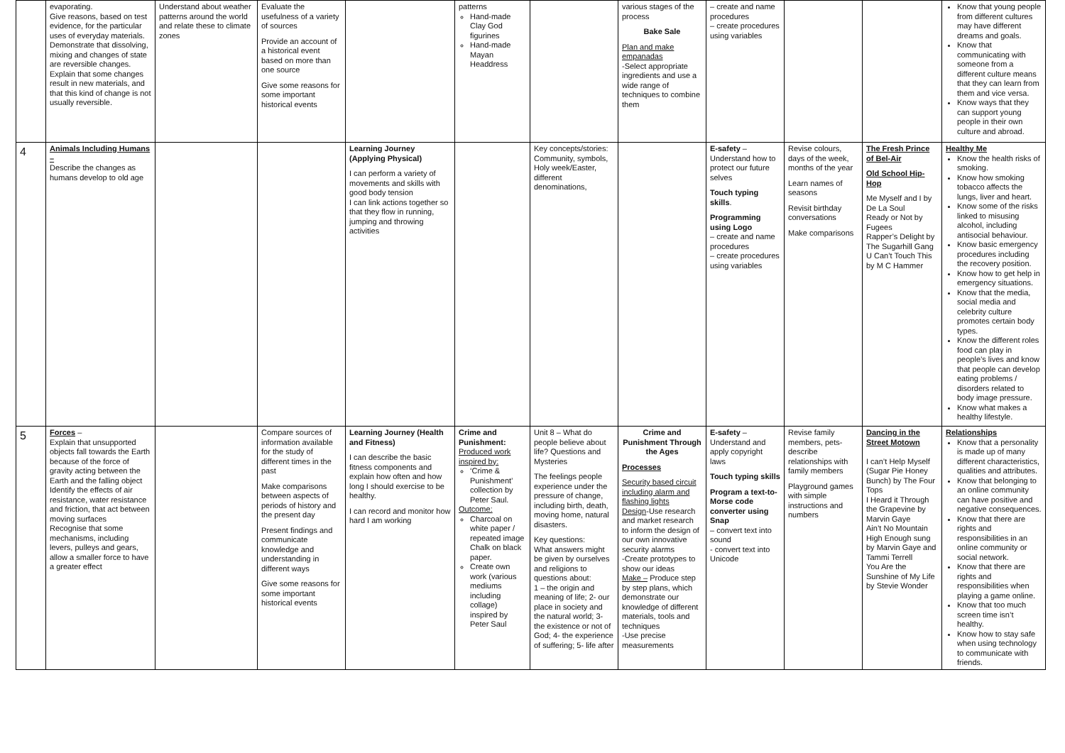| | evaporating. Give reasons, based on test evidence, for the particular uses of everyday materials. Demonstrate that dissolving, mixing and changes of state are reversible changes. Explain that some changes result in new materials, and that this kind of change is not usually reversible. | Understand about weather patterns around the world and relate these to climate zones | Evaluate the usefulness of a variety of sources Provide an account of a historical event based on more than one source Give some reasons for some important historical events | | patterns Hand-made Clay God figurines Hand-made Mayan Headdress | | various stages of the process Bake Sale Plan and make empanadas -Select appropriate ingredients and use a wide range of techniques to combine them | – create and name procedures – create procedures using variables | | | Know that young people from different cultures may have different dreams and goals. Know that communicating with someone from a different culture means that they can learn from them and vice versa. Know ways that they can support young people in their own culture and abroad. |
| 4 | Animals Including Humans – Describe the changes as humans develop to old age | | | Learning Journey (Applying Physical) I can perform a variety of movements and skills with good body tension I can link actions together so that they flow in running, jumping and throwing activities | | Key concepts/stories: Community, symbols, Holy week/Easter, different denominations, | | E-safety – Understand how to protect our future selves Touch typing skills . Programming using Logo – create and name procedures – create procedures using variables | Revise colours, days of the week, months of the year Learn names of seasons Revisit birthday conversations Make comparisons | The Fresh Prince of Bel-Air Old School Hip-Hop Me Myself and I by De La Soul Ready or Not by Fugees Rapper’s Delight by The Sugarhill Gang U Can’t Touch This by M C Hammer | Healthy Me Know the health risks of smoking. Know how smoking tobacco affects the lungs, liver and heart. Know some of the risks linked to misusing alcohol, including antisocial behaviour. Know basic emergency procedures including the recovery position. Know how to get help in emergency situations. Know that the media, social media and celebrity culture promotes certain body types. Know the different roles food can play in people’s lives and know that people can develop eating problems / disorders related to body image pressure. Know what makes a healthy lifestyle. |
| 5 | Forces – Explain that unsupported objects fall towards the Earth because of the force of gravity acting between the Earth and the falling object Identify the effects of air resistance, water resistance and friction, that act between moving surfaces Recognise that some mechanisms, including levers, pulleys and gears, allow a smaller force to have a greater effect | | Compare sources of information available for the study of different times in the past Make comparisons between aspects of periods of history and the present day Present findings and communicate knowledge and understanding in different ways Give some reasons for some important historical events | Learning Journey (Health and Fitness) I can describe the basic fitness components and explain how often and how long I should exercise to be healthy. I can record and monitor how hard I am working | Crime and Punishment: Produced work inspired by: ‘Crime & Punishment’ collection by Peter Saul. Outcome: Charcoal on white paper / repeated image Chalk on black paper. Create own work (various mediums including collage) inspired by Peter Saul | Unit 8 – What do people believe about life? Questions and Mysteries The feelings people experience under the pressure of change, including birth, death, moving home, natural disasters. Key questions: What answers might be given by ourselves and religions to questions about: 1 – the origin and meaning of life; 2- our place in society and the natural world; 3- the existence or not of God; 4- the experience of suffering; 5- life after | Crime and Punishment Through the Ages Processes Security based circuit including alarm and flashing lights Design -Use research and market research to inform the design of our own innovative security alarms -Create prototypes to show our ideas Make – Produce step by step plans, which demonstrate our knowledge of different materials, tools and techniques -Use precise measurements | E-safety – Understand and apply copyright laws Touch typing skills Program a text-to-Morse code converter using Snap – convert text into sound - convert text into Unicode | Revise family members, pets-describe relationships with family members Playground games with simple instructions and numbers | Dancing in the Street Motown I can’t Help Myself (Sugar Pie Honey Bunch) by The Four Tops I Heard it Through the Grapevine by Marvin Gaye Ain’t No Mountain High Enough sung by Marvin Gaye and Tammi Terrell You Are the Sunshine of My Life by Stevie Wonder | Relationships Know that a personality is made up of many different characteristics, qualities and attributes. Know that belonging to an online community can have positive and negative consequences. Know that there are rights and responsibilities in an online community or social network. Know that there are rights and responsibilities when playing a game online. Know that too much screen time isn’t healthy. Know how to stay safe when using technology to communicate with friends. |